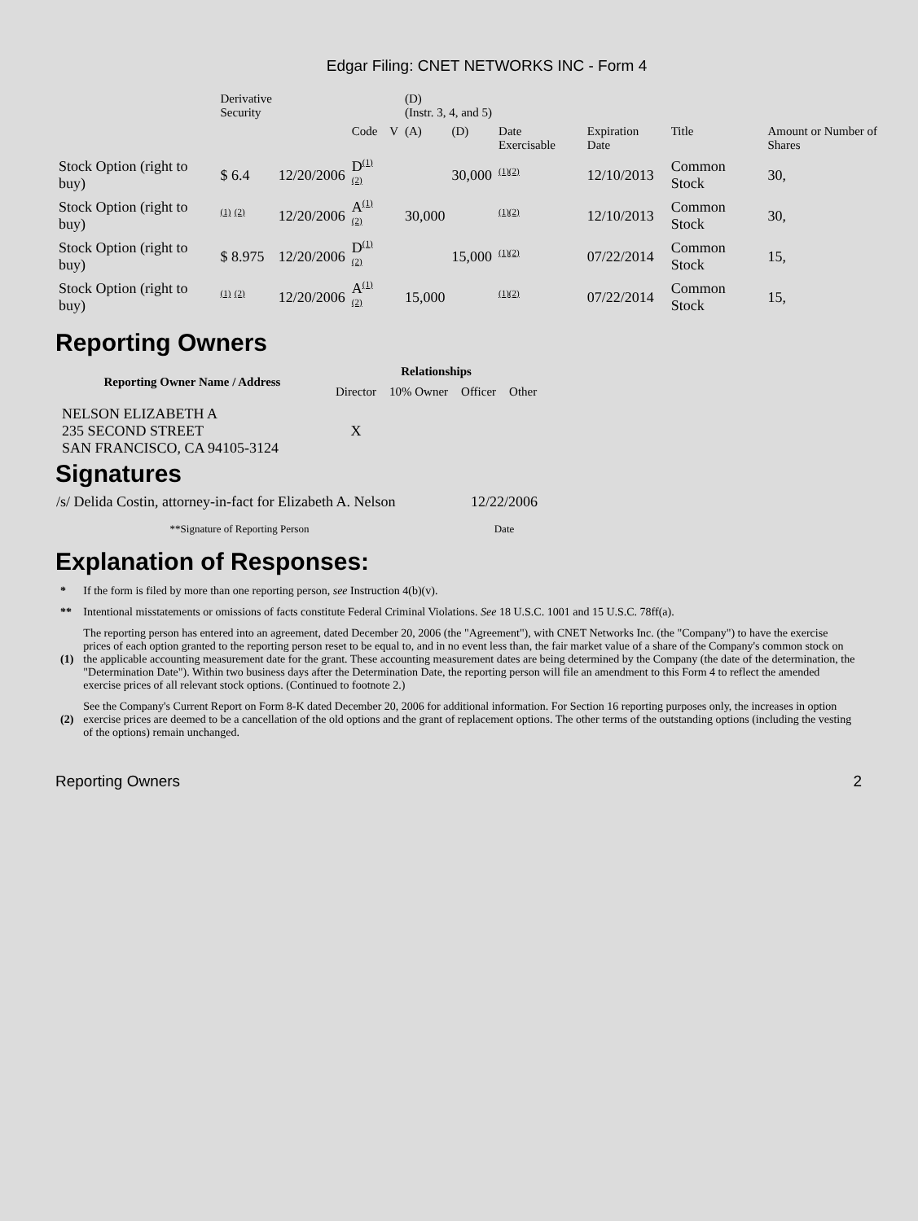Edgar Filing: CNET NETWORKS INC - Form 4
| | Derivative Security | | | | (D) (Instr. 3, 4, and 5) | | | | | | |
| | | | Code | V | (A) | (D) | Date Exercisable | Expiration Date | Title | Amount or Number of Shares | |
| Stock Option (right to buy) | $ 6.4 | 12/20/2006 | D<sup>(1)(2)</sup> | | | 30,000 | <sup>(1)(2)</sup> | 12/10/2013 | Common Stock | 30, | |
| Stock Option (right to buy) | <sup>(1)</sup> <sup>(2)</sup> | 12/20/2006 | A<sup>(1)(2)</sup> | | 30,000 | | <sup>(1)(2)</sup> | 12/10/2013 | Common Stock | 30, | |
| Stock Option (right to buy) | $ 8.975 | 12/20/2006 | D<sup>(1)(2)</sup> | | | 15,000 | <sup>(1)(2)</sup> | 07/22/2014 | Common Stock | 15, | |
| Stock Option (right to buy) | <sup>(1)</sup> <sup>(2)</sup> | 12/20/2006 | A<sup>(1)(2)</sup> | | 15,000 | | <sup>(1)(2)</sup> | 07/22/2014 | Common Stock | 15, | |
Reporting Owners
| Reporting Owner Name / Address | Relationships | | | |
| --- | --- | --- | --- | --- |
| | Director | 10% Owner | Officer | Other |
| NELSON ELIZABETH A 235 SECOND STREET SAN FRANCISCO, CA 94105-3124 | X | | | |
Signatures
| /s/ Delida Costin, attorney-in-fact for Elizabeth A. Nelson | 12/22/2006 |
| **Signature of Reporting Person | Date |
Explanation of Responses:
| * | If the form is filed by more than one reporting person, see Instruction 4(b)(v). |
| ** | Intentional misstatements or omissions of facts constitute Federal Criminal Violations. See 18 U.S.C. 1001 and 15 U.S.C. 78ff(a). |
| (1) | The reporting person has entered into an agreement, dated December 20, 2006 (the "Agreement"), with CNET Networks Inc. (the "Company") to have the exercise prices of each option granted to the reporting person reset to be equal to, and in no event less than, the fair market value of a share of the Company's common stock on the applicable accounting measurement date for the grant. These accounting measurement dates are being determined by the Company (the date of the determination, the "Determination Date"). Within two business days after the Determination Date, the reporting person will file an amendment to this Form 4 to reflect the amended exercise prices of all relevant stock options. (Continued to footnote 2.) |
| (2) | See the Company's Current Report on Form 8-K dated December 20, 2006 for additional information. For Section 16 reporting purposes only, the increases in option exercise prices are deemed to be a cancellation of the old options and the grant of replacement options. The other terms of the outstanding options (including the vesting of the options) remain unchanged. |
Reporting Owners 2